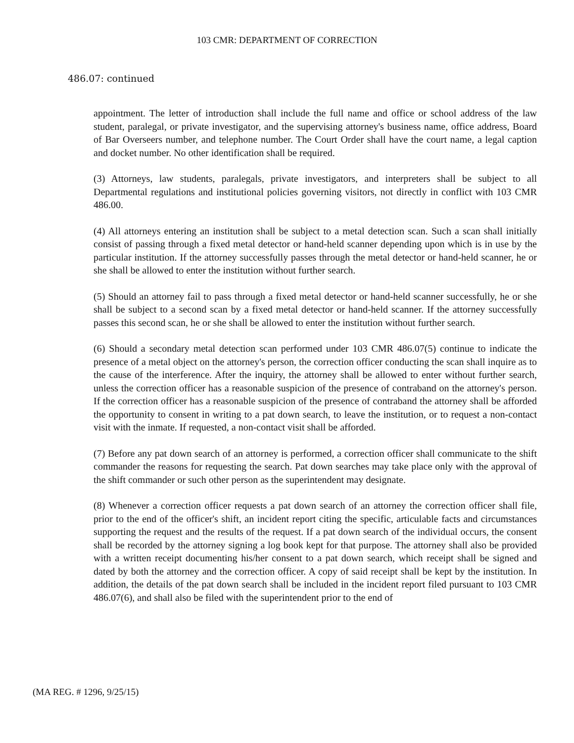103 CMR: DEPARTMENT OF CORRECTION
486.07: continued
appointment. The letter of introduction shall include the full name and office or school address of the law student, paralegal, or private investigator, and the supervising attorney's business name, office address, Board of Bar Overseers number, and telephone number. The Court Order shall have the court name, a legal caption and docket number. No other identification shall be required.
(3) Attorneys, law students, paralegals, private investigators, and interpreters shall be subject to all Departmental regulations and institutional policies governing visitors, not directly in conflict with 103 CMR 486.00.
(4) All attorneys entering an institution shall be subject to a metal detection scan. Such a scan shall initially consist of passing through a fixed metal detector or hand-held scanner depending upon which is in use by the particular institution. If the attorney successfully passes through the metal detector or hand-held scanner, he or she shall be allowed to enter the institution without further search.
(5) Should an attorney fail to pass through a fixed metal detector or hand-held scanner successfully, he or she shall be subject to a second scan by a fixed metal detector or hand-held scanner. If the attorney successfully passes this second scan, he or she shall be allowed to enter the institution without further search.
(6) Should a secondary metal detection scan performed under 103 CMR 486.07(5) continue to indicate the presence of a metal object on the attorney's person, the correction officer conducting the scan shall inquire as to the cause of the interference. After the inquiry, the attorney shall be allowed to enter without further search, unless the correction officer has a reasonable suspicion of the presence of contraband on the attorney's person. If the correction officer has a reasonable suspicion of the presence of contraband the attorney shall be afforded the opportunity to consent in writing to a pat down search, to leave the institution, or to request a non-contact visit with the inmate. If requested, a non-contact visit shall be afforded.
(7) Before any pat down search of an attorney is performed, a correction officer shall communicate to the shift commander the reasons for requesting the search. Pat down searches may take place only with the approval of the shift commander or such other person as the superintendent may designate.
(8) Whenever a correction officer requests a pat down search of an attorney the correction officer shall file, prior to the end of the officer's shift, an incident report citing the specific, articulable facts and circumstances supporting the request and the results of the request. If a pat down search of the individual occurs, the consent shall be recorded by the attorney signing a log book kept for that purpose. The attorney shall also be provided with a written receipt documenting his/her consent to a pat down search, which receipt shall be signed and dated by both the attorney and the correction officer. A copy of said receipt shall be kept by the institution. In addition, the details of the pat down search shall be included in the incident report filed pursuant to 103 CMR 486.07(6), and shall also be filed with the superintendent prior to the end of
(MA REG. # 1296, 9/25/15)